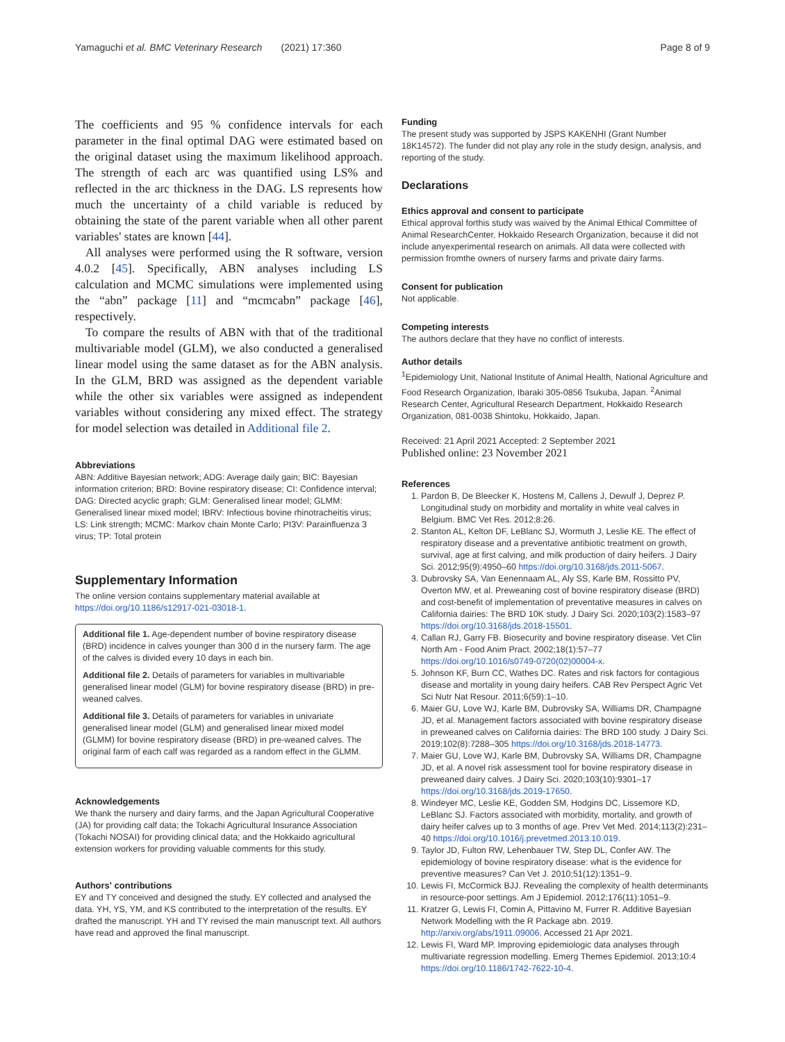Yamaguchi et al. BMC Veterinary Research (2021) 17:360 Page 8 of 9
The coefficients and 95 % confidence intervals for each parameter in the final optimal DAG were estimated based on the original dataset using the maximum likelihood approach. The strength of each arc was quantified using LS% and reflected in the arc thickness in the DAG. LS represents how much the uncertainty of a child variable is reduced by obtaining the state of the parent variable when all other parent variables' states are known [44].
All analyses were performed using the R software, version 4.0.2 [45]. Specifically, ABN analyses including LS calculation and MCMC simulations were implemented using the “abn” package [11] and “mcmcabn” package [46], respectively.
To compare the results of ABN with that of the traditional multivariable model (GLM), we also conducted a generalised linear model using the same dataset as for the ABN analysis. In the GLM, BRD was assigned as the dependent variable while the other six variables were assigned as independent variables without considering any mixed effect. The strategy for model selection was detailed in Additional file 2.
Abbreviations
ABN: Additive Bayesian network; ADG: Average daily gain; BIC: Bayesian information criterion; BRD: Bovine respiratory disease; CI: Confidence interval; DAG: Directed acyclic graph; GLM: Generalised linear model; GLMM: Generalised linear mixed model; IBRV: Infectious bovine rhinotracheitis virus; LS: Link strength; MCMC: Markov chain Monte Carlo; PI3V: Parainfluenza 3 virus; TP: Total protein
Supplementary Information
The online version contains supplementary material available at https://doi.org/10.1186/s12917-021-03018-1.
Additional file 1. Age-dependent number of bovine respiratory disease (BRD) incidence in calves younger than 300 d in the nursery farm. The age of the calves is divided every 10 days in each bin.
Additional file 2. Details of parameters for variables in multivariable generalised linear model (GLM) for bovine respiratory disease (BRD) in pre-weaned calves.
Additional file 3. Details of parameters for variables in univariate generalised linear model (GLM) and generalised linear mixed model (GLMM) for bovine respiratory disease (BRD) in pre-weaned calves. The original farm of each calf was regarded as a random effect in the GLMM.
Acknowledgements
We thank the nursery and dairy farms, and the Japan Agricultural Cooperative (JA) for providing calf data; the Tokachi Agricultural Insurance Association (Tokachi NOSAI) for providing clinical data; and the Hokkaido agricultural extension workers for providing valuable comments for this study.
Authors' contributions
EY and TY conceived and designed the study. EY collected and analysed the data. YH, YS, YM, and KS contributed to the interpretation of the results. EY drafted the manuscript. YH and TY revised the main manuscript text. All authors have read and approved the final manuscript.
Funding
The present study was supported by JSPS KAKENHI (Grant Number 18K14572). The funder did not play any role in the study design, analysis, and reporting of the study.
Declarations
Ethics approval and consent to participate
Ethical approval forthis study was waived by the Animal Ethical Committee of Animal ResearchCenter, Hokkaido Research Organization, because it did not include anyexperimental research on animals. All data were collected with permission fromthe owners of nursery farms and private dairy farms.
Consent for publication
Not applicable.
Competing interests
The authors declare that they have no conflict of interests.
Author details
<sup>1</sup> Epidemiology Unit, National Institute of Animal Health, National Agriculture and Food Research Organization, Ibaraki 305-0856 Tsukuba, Japan. <sup>2</sup>Animal Research Center, Agricultural Research Department, Hokkaido Research Organization, 081-0038 Shintoku, Hokkaido, Japan.
Received: 21 April 2021 Accepted: 2 September 2021
Published online: 23 November 2021
References
1. Pardon B, De Bleecker K, Hostens M, Callens J, Dewulf J, Deprez P. Longitudinal study on morbidity and mortality in white veal calves in Belgium. BMC Vet Res. 2012;8:26.
2. Stanton AL, Kelton DF, LeBlanc SJ, Wormuth J, Leslie KE. The effect of respiratory disease and a preventative antibiotic treatment on growth, survival, age at first calving, and milk production of dairy heifers. J Dairy Sci. 2012;95(9):4950–60 https://doi.org/10.3168/jds.2011-5067.
3. Dubrovsky SA, Van Eenennaam AL, Aly SS, Karle BM, Rossitto PV, Overton MW, et al. Preweaning cost of bovine respiratory disease (BRD) and cost-benefit of implementation of preventative measures in calves on California dairies: The BRD 10K study. J Dairy Sci. 2020;103(2):1583–97 https://doi.org/10.3168/jds.2018-15501.
4. Callan RJ, Garry FB. Biosecurity and bovine respiratory disease. Vet Clin North Am - Food Anim Pract. 2002;18(1):57–77 https://doi.org/10.1016/s0749-0720(02)00004-x.
5. Johnson KF, Burn CC, Wathes DC. Rates and risk factors for contagious disease and mortality in young dairy heifers. CAB Rev Perspect Agric Vet Sci Nutr Nat Resour. 2011;6(59):1–10.
6. Maier GU, Love WJ, Karle BM, Dubrovsky SA, Williams DR, Champagne JD, et al. Management factors associated with bovine respiratory disease in preweaned calves on California dairies: The BRD 100 study. J Dairy Sci. 2019;102(8):7288–305 https://doi.org/10.3168/jds.2018-14773.
7. Maier GU, Love WJ, Karle BM, Dubrovsky SA, Williams DR, Champagne JD, et al. A novel risk assessment tool for bovine respiratory disease in preweaned dairy calves. J Dairy Sci. 2020;103(10):9301–17 https://doi.org/10.3168/jds.2019-17650.
8. Windeyer MC, Leslie KE, Godden SM, Hodgins DC, Lissemore KD, LeBlanc SJ. Factors associated with morbidity, mortality, and growth of dairy heifer calves up to 3 months of age. Prev Vet Med. 2014;113(2):231–40 https://doi.org/10.1016/j.prevetmed.2013.10.019.
9. Taylor JD, Fulton RW, Lehenbauer TW, Step DL, Confer AW. The epidemiology of bovine respiratory disease: what is the evidence for preventive measures? Can Vet J. 2010;51(12):1351–9.
10. Lewis FI, McCormick BJJ. Revealing the complexity of health determinants in resource-poor settings. Am J Epidemiol. 2012;176(11):1051–9.
11. Kratzer G, Lewis FI, Comin A, Pittavino M, Furrer R. Additive Bayesian Network Modelling with the R Package abn. 2019. http://arxiv.org/abs/1911.09006. Accessed 21 Apr 2021.
12. Lewis FI, Ward MP. Improving epidemiologic data analyses through multivariate regression modelling. Emerg Themes Epidemiol. 2013;10:4 https://doi.org/10.1186/1742-7622-10-4.